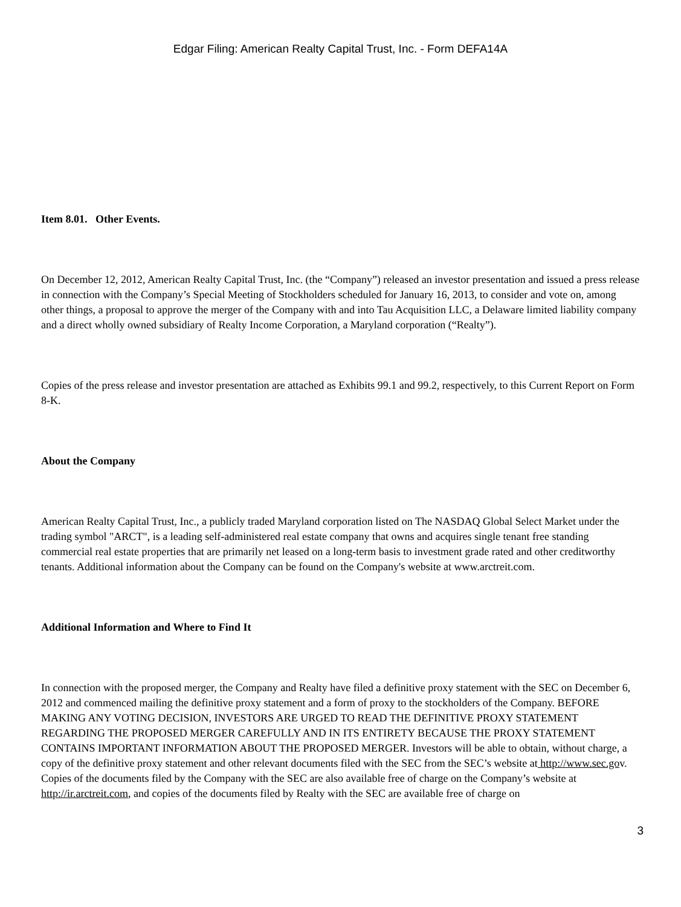Edgar Filing: American Realty Capital Trust, Inc. - Form DEFA14A
Item 8.01. Other Events.
On December 12, 2012, American Realty Capital Trust, Inc. (the “Company”) released an investor presentation and issued a press release in connection with the Company’s Special Meeting of Stockholders scheduled for January 16, 2013, to consider and vote on, among other things, a proposal to approve the merger of the Company with and into Tau Acquisition LLC, a Delaware limited liability company and a direct wholly owned subsidiary of Realty Income Corporation, a Maryland corporation (“Realty”).
Copies of the press release and investor presentation are attached as Exhibits 99.1 and 99.2, respectively, to this Current Report on Form 8-K.
About the Company
American Realty Capital Trust, Inc., a publicly traded Maryland corporation listed on The NASDAQ Global Select Market under the trading symbol "ARCT", is a leading self-administered real estate company that owns and acquires single tenant free standing commercial real estate properties that are primarily net leased on a long-term basis to investment grade rated and other creditworthy tenants. Additional information about the Company can be found on the Company's website at www.arctreit.com.
Additional Information and Where to Find It
In connection with the proposed merger, the Company and Realty have filed a definitive proxy statement with the SEC on December 6, 2012 and commenced mailing the definitive proxy statement and a form of proxy to the stockholders of the Company. BEFORE MAKING ANY VOTING DECISION, INVESTORS ARE URGED TO READ THE DEFINITIVE PROXY STATEMENT REGARDING THE PROPOSED MERGER CAREFULLY AND IN ITS ENTIRETY BECAUSE THE PROXY STATEMENT CONTAINS IMPORTANT INFORMATION ABOUT THE PROPOSED MERGER. Investors will be able to obtain, without charge, a copy of the definitive proxy statement and other relevant documents filed with the SEC from the SEC’s website at http://www.sec.gov. Copies of the documents filed by the Company with the SEC are also available free of charge on the Company’s website at http://ir.arctreit.com, and copies of the documents filed by Realty with the SEC are available free of charge on
3